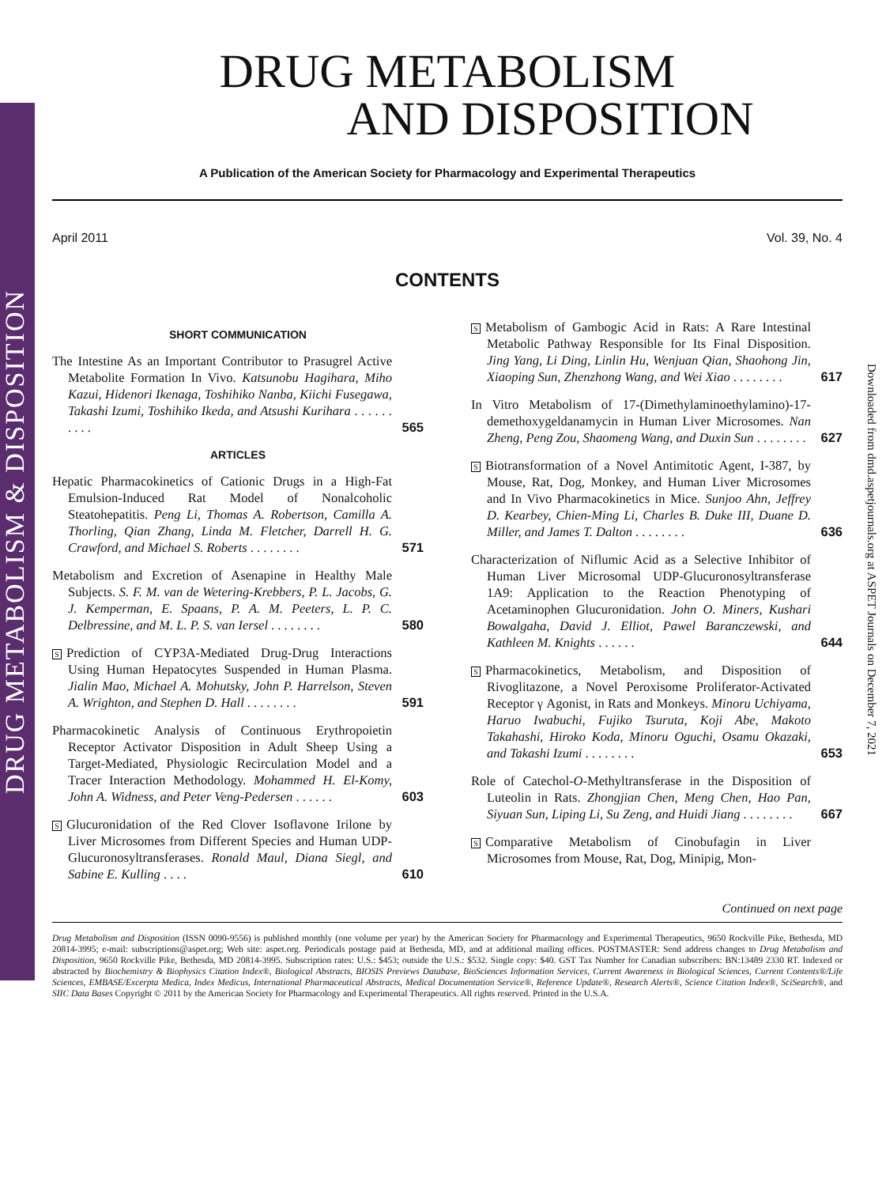DRUG METABOLISM & DISPOSITION
Downloaded from dmd.aspetjournals.org at ASPET Journals on December 7, 2021
DRUG METABOLISM
AND DISPOSITION
A Publication of the American Society for Pharmacology and Experimental Therapeutics
April 2011 Vol. 39, No. 4
CONTENTS
SHORT COMMUNICATION
The Intestine As an Important Contributor to Prasugrel Active Metabolite Formation In Vivo. Katsunobu Hagihara, Miho Kazui, Hidenori Ikenaga, Toshihiko Nanba, Kiichi Fusegawa, Takashi Izumi, Toshihiko Ikeda, and Atsushi Kurihara . . . . . . . . . .
565
ARTICLES
Hepatic Pharmacokinetics of Cationic Drugs in a High-Fat Emulsion-Induced Rat Model of Nonalcoholic Steatohepatitis. Peng Li, Thomas A. Robertson, Camilla A. Thorling, Qian Zhang, Linda M. Fletcher, Darrell H. G. Crawford, and Michael S. Roberts . . . . . . . .
571
Metabolism and Excretion of Asenapine in Healthy Male Subjects. S. F. M. van de Wetering-Krebbers, P. L. Jacobs, G. J. Kemperman, E. Spaans, P. A. M. Peeters, L. P. C. Delbressine, and M. L. P. S. van Iersel . . . . . . . .
580
S Prediction of CYP3A-Mediated Drug-Drug Interactions Using Human Hepatocytes Suspended in Human Plasma. Jialin Mao, Michael A. Mohutsky, John P. Harrelson, Steven A. Wrighton, and Stephen D. Hall . . . . . . . .
591
Pharmacokinetic Analysis of Continuous Erythropoietin Receptor Activator Disposition in Adult Sheep Using a Target-Mediated, Physiologic Recirculation Model and a Tracer Interaction Methodology. Mohammed H. El-Komy, John A. Widness, and Peter Veng-Pedersen . . . . . .
603
S Glucuronidation of the Red Clover Isoflavone Irilone by Liver Microsomes from Different Species and Human UDP-Glucuronosyltransferases. Ronald Maul, Diana Siegl, and Sabine E. Kulling . . . .
610
S Metabolism of Gambogic Acid in Rats: A Rare Intestinal Metabolic Pathway Responsible for Its Final Disposition. Jing Yang, Li Ding, Linlin Hu, Wenjuan Qian, Shaohong Jin, Xiaoping Sun, Zhenzhong Wang, and Wei Xiao . . . . . . . .
617
In Vitro Metabolism of 17-(Dimethylaminoethylamino)-17-demethoxygeldanamycin in Human Liver Microsomes. Nan Zheng, Peng Zou, Shaomeng Wang, and Duxin Sun . . . . . . . .
627
S Biotransformation of a Novel Antimitotic Agent, I-387, by Mouse, Rat, Dog, Monkey, and Human Liver Microsomes and In Vivo Pharmacokinetics in Mice. Sunjoo Ahn, Jeffrey D. Kearbey, Chien-Ming Li, Charles B. Duke III, Duane D. Miller, and James T. Dalton . . . . . . . .
636
Characterization of Niflumic Acid as a Selective Inhibitor of Human Liver Microsomal UDP-Glucuronosyltransferase 1A9: Application to the Reaction Phenotyping of Acetaminophen Glucuronidation. John O. Miners, Kushari Bowalgaha, David J. Elliot, Pawel Baranczewski, and Kathleen M. Knights . . . . . .
644
S Pharmacokinetics, Metabolism, and Disposition of Rivoglitazone, a Novel Peroxisome Proliferator-Activated Receptor γ Agonist, in Rats and Monkeys. Minoru Uchiyama, Haruo Iwabuchi, Fujiko Tsuruta, Koji Abe, Makoto Takahashi, Hiroko Koda, Minoru Oguchi, Osamu Okazaki, and Takashi Izumi . . . . . . . .
653
Role of Catechol-O-Methyltransferase in the Disposition of Luteolin in Rats. Zhongjian Chen, Meng Chen, Hao Pan, Siyuan Sun, Liping Li, Su Zeng, and Huidi Jiang . . . . . . . .
667
S Comparative Metabolism of Cinobufagin in Liver Microsomes from Mouse, Rat, Dog, Minipig, Mon-
Continued on next page
Drug Metabolism and Disposition (ISSN 0090-9556) is published monthly (one volume per year) by the American Society for Pharmacology and Experimental Therapeutics, 9650 Rockville Pike, Bethesda, MD 20814-3995; e-mail: subscriptions@aspet.org; Web site: aspet.org. Periodicals postage paid at Bethesda, MD, and at additional mailing offices. POSTMASTER: Send address changes to Drug Metabolism and Disposition, 9650 Rockville Pike, Bethesda, MD 20814-3995. Subscription rates: U.S.: $453; outside the U.S.: $532. Single copy: $40. GST Tax Number for Canadian subscribers: BN:13489 2330 RT. Indexed or abstracted by Biochemistry & Biophysics Citation Index®, Biological Abstracts, BIOSIS Previews Database, BioSciences Information Services, Current Awareness in Biological Sciences, Current Contents®/Life Sciences, EMBASE/Excerpta Medica, Index Medicus, International Pharmaceutical Abstracts, Medical Documentation Service®, Reference Update®, Research Alerts®, Science Citation Index®, SciSearch®, and SIIC Data Bases Copyright © 2011 by the American Society for Pharmacology and Experimental Therapeutics. All rights reserved. Printed in the U.S.A.